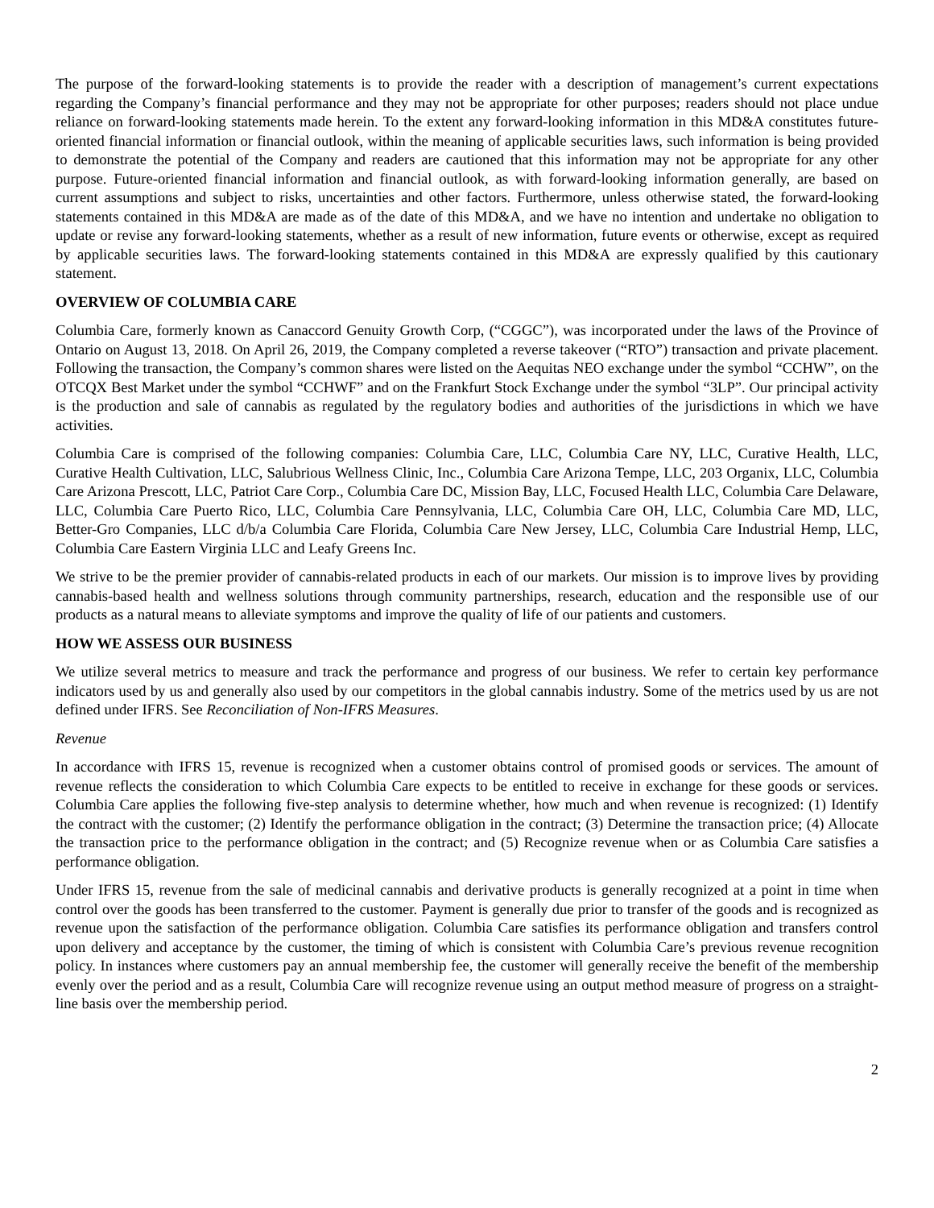The purpose of the forward-looking statements is to provide the reader with a description of management’s current expectations regarding the Company’s financial performance and they may not be appropriate for other purposes; readers should not place undue reliance on forward-looking statements made herein. To the extent any forward-looking information in this MD&A constitutes future-oriented financial information or financial outlook, within the meaning of applicable securities laws, such information is being provided to demonstrate the potential of the Company and readers are cautioned that this information may not be appropriate for any other purpose. Future-oriented financial information and financial outlook, as with forward-looking information generally, are based on current assumptions and subject to risks, uncertainties and other factors. Furthermore, unless otherwise stated, the forward-looking statements contained in this MD&A are made as of the date of this MD&A, and we have no intention and undertake no obligation to update or revise any forward-looking statements, whether as a result of new information, future events or otherwise, except as required by applicable securities laws. The forward-looking statements contained in this MD&A are expressly qualified by this cautionary statement.
OVERVIEW OF COLUMBIA CARE
Columbia Care, formerly known as Canaccord Genuity Growth Corp, (“CGGC”), was incorporated under the laws of the Province of Ontario on August 13, 2018. On April 26, 2019, the Company completed a reverse takeover (“RTO”) transaction and private placement. Following the transaction, the Company’s common shares were listed on the Aequitas NEO exchange under the symbol “CCHW”, on the OTCQX Best Market under the symbol “CCHWF” and on the Frankfurt Stock Exchange under the symbol “3LP”. Our principal activity is the production and sale of cannabis as regulated by the regulatory bodies and authorities of the jurisdictions in which we have activities.
Columbia Care is comprised of the following companies: Columbia Care, LLC, Columbia Care NY, LLC, Curative Health, LLC, Curative Health Cultivation, LLC, Salubrious Wellness Clinic, Inc., Columbia Care Arizona Tempe, LLC, 203 Organix, LLC, Columbia Care Arizona Prescott, LLC, Patriot Care Corp., Columbia Care DC, Mission Bay, LLC, Focused Health LLC, Columbia Care Delaware, LLC, Columbia Care Puerto Rico, LLC, Columbia Care Pennsylvania, LLC, Columbia Care OH, LLC, Columbia Care MD, LLC, Better-Gro Companies, LLC d/b/a Columbia Care Florida, Columbia Care New Jersey, LLC, Columbia Care Industrial Hemp, LLC, Columbia Care Eastern Virginia LLC and Leafy Greens Inc.
We strive to be the premier provider of cannabis-related products in each of our markets. Our mission is to improve lives by providing cannabis-based health and wellness solutions through community partnerships, research, education and the responsible use of our products as a natural means to alleviate symptoms and improve the quality of life of our patients and customers.
HOW WE ASSESS OUR BUSINESS
We utilize several metrics to measure and track the performance and progress of our business. We refer to certain key performance indicators used by us and generally also used by our competitors in the global cannabis industry. Some of the metrics used by us are not defined under IFRS. See Reconciliation of Non-IFRS Measures.
Revenue
In accordance with IFRS 15, revenue is recognized when a customer obtains control of promised goods or services. The amount of revenue reflects the consideration to which Columbia Care expects to be entitled to receive in exchange for these goods or services. Columbia Care applies the following five-step analysis to determine whether, how much and when revenue is recognized: (1) Identify the contract with the customer; (2) Identify the performance obligation in the contract; (3) Determine the transaction price; (4) Allocate the transaction price to the performance obligation in the contract; and (5) Recognize revenue when or as Columbia Care satisfies a performance obligation.
Under IFRS 15, revenue from the sale of medicinal cannabis and derivative products is generally recognized at a point in time when control over the goods has been transferred to the customer. Payment is generally due prior to transfer of the goods and is recognized as revenue upon the satisfaction of the performance obligation. Columbia Care satisfies its performance obligation and transfers control upon delivery and acceptance by the customer, the timing of which is consistent with Columbia Care’s previous revenue recognition policy. In instances where customers pay an annual membership fee, the customer will generally receive the benefit of the membership evenly over the period and as a result, Columbia Care will recognize revenue using an output method measure of progress on a straight-line basis over the membership period.
2